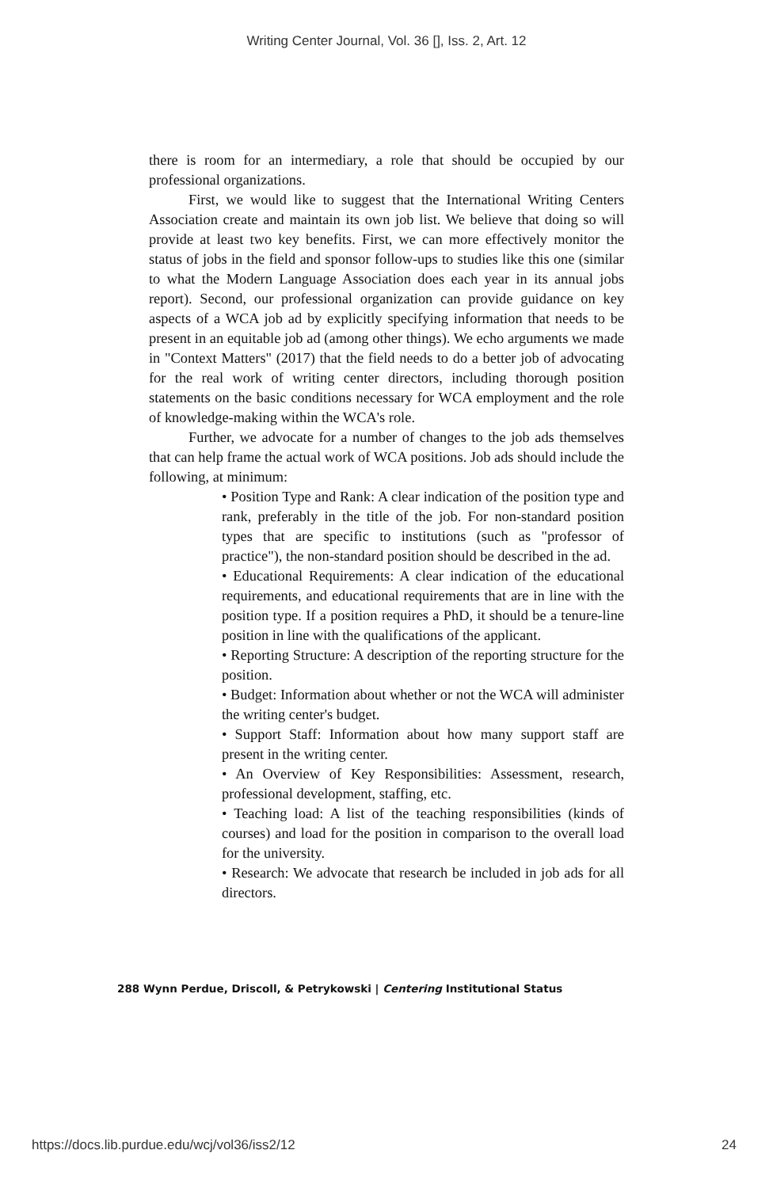Writing Center Journal, Vol. 36 [], Iss. 2, Art. 12
there is room for an intermediary, a role that should be occupied by our professional organizations.
First, we would like to suggest that the International Writing Centers Association create and maintain its own job list. We believe that doing so will provide at least two key benefits. First, we can more effectively monitor the status of jobs in the field and sponsor follow-ups to studies like this one (similar to what the Modern Language Association does each year in its annual jobs report). Second, our professional organization can provide guidance on key aspects of a WCA job ad by explicitly specifying information that needs to be present in an equitable job ad (among other things). We echo arguments we made in "Context Matters" (2017) that the field needs to do a better job of advocating for the real work of writing center directors, including thorough position statements on the basic conditions necessary for WCA employment and the role of knowledge-making within the WCA's role.
Further, we advocate for a number of changes to the job ads themselves that can help frame the actual work of WCA positions. Job ads should include the following, at minimum:
• Position Type and Rank: A clear indication of the position type and rank, preferably in the title of the job. For non-standard position types that are specific to institutions (such as "professor of practice"), the non-standard position should be described in the ad.
• Educational Requirements: A clear indication of the educational requirements, and educational requirements that are in line with the position type. If a position requires a PhD, it should be a tenure-line position in line with the qualifications of the applicant.
• Reporting Structure: A description of the reporting structure for the position.
• Budget: Information about whether or not the WCA will administer the writing center's budget.
• Support Staff: Information about how many support staff are present in the writing center.
• An Overview of Key Responsibilities: Assessment, research, professional development, staffing, etc.
• Teaching load: A list of the teaching responsibilities (kinds of courses) and load for the position in comparison to the overall load for the university.
• Research: We advocate that research be included in job ads for all directors.
288 Wynn Perdue, Driscoll, & Petrykowski | Centering Institutional Status
https://docs.lib.purdue.edu/wcj/vol36/iss2/12 24